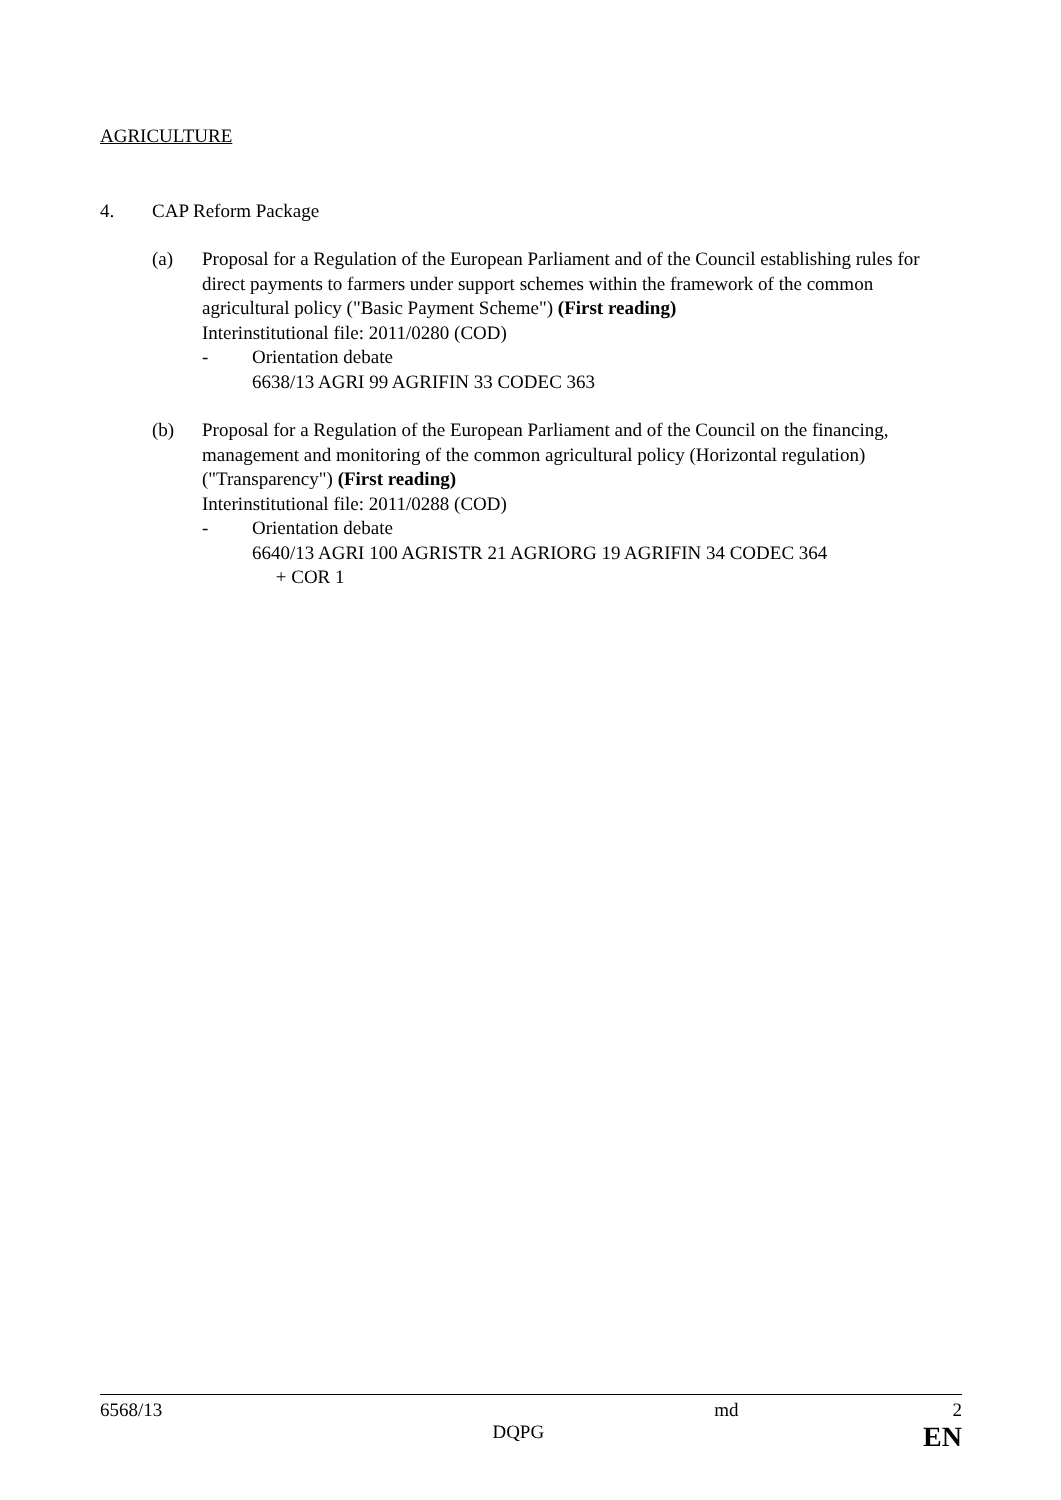AGRICULTURE
4. CAP Reform Package
(a) Proposal for a Regulation of the European Parliament and of the Council establishing rules for direct payments to farmers under support schemes within the framework of the common agricultural policy ("Basic Payment Scheme") (First reading)
Interinstitutional file: 2011/0280 (COD)
- Orientation debate
6638/13 AGRI 99 AGRIFIN 33 CODEC 363
(b) Proposal for a Regulation of the European Parliament and of the Council on the financing, management and monitoring of the common agricultural policy (Horizontal regulation) ("Transparency") (First reading)
Interinstitutional file: 2011/0288 (COD)
- Orientation debate
6640/13 AGRI 100 AGRISTR 21 AGRIORG 19 AGRIFIN 34 CODEC 364
+ COR 1
| 6568/13 | | md | 2 |
| | DQPG | | EN |